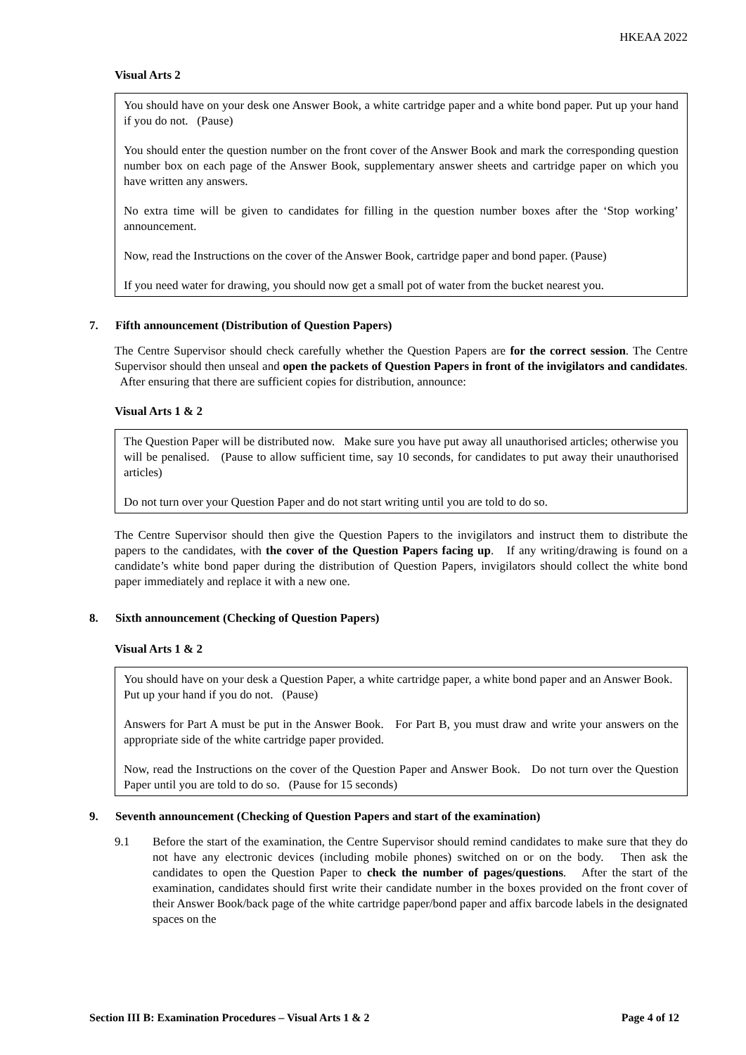HKEAA 2022
Visual Arts 2
You should have on your desk one Answer Book, a white cartridge paper and a white bond paper. Put up your hand if you do not. (Pause)
You should enter the question number on the front cover of the Answer Book and mark the corresponding question number box on each page of the Answer Book, supplementary answer sheets and cartridge paper on which you have written any answers.
No extra time will be given to candidates for filling in the question number boxes after the ‘Stop working’ announcement.
Now, read the Instructions on the cover of the Answer Book, cartridge paper and bond paper. (Pause)
If you need water for drawing, you should now get a small pot of water from the bucket nearest you.
7. Fifth announcement (Distribution of Question Papers)
The Centre Supervisor should check carefully whether the Question Papers are for the correct session. The Centre Supervisor should then unseal and open the packets of Question Papers in front of the invigilators and candidates. After ensuring that there are sufficient copies for distribution, announce:
Visual Arts 1 & 2
The Question Paper will be distributed now. Make sure you have put away all unauthorised articles; otherwise you will be penalised. (Pause to allow sufficient time, say 10 seconds, for candidates to put away their unauthorised articles)
Do not turn over your Question Paper and do not start writing until you are told to do so.
The Centre Supervisor should then give the Question Papers to the invigilators and instruct them to distribute the papers to the candidates, with the cover of the Question Papers facing up. If any writing/drawing is found on a candidate’s white bond paper during the distribution of Question Papers, invigilators should collect the white bond paper immediately and replace it with a new one.
8. Sixth announcement (Checking of Question Papers)
Visual Arts 1 & 2
You should have on your desk a Question Paper, a white cartridge paper, a white bond paper and an Answer Book. Put up your hand if you do not. (Pause)
Answers for Part A must be put in the Answer Book. For Part B, you must draw and write your answers on the appropriate side of the white cartridge paper provided.
Now, read the Instructions on the cover of the Question Paper and Answer Book. Do not turn over the Question Paper until you are told to do so. (Pause for 15 seconds)
9. Seventh announcement (Checking of Question Papers and start of the examination)
9.1 Before the start of the examination, the Centre Supervisor should remind candidates to make sure that they do not have any electronic devices (including mobile phones) switched on or on the body. Then ask the candidates to open the Question Paper to check the number of pages/questions. After the start of the examination, candidates should first write their candidate number in the boxes provided on the front cover of their Answer Book/back page of the white cartridge paper/bond paper and affix barcode labels in the designated spaces on the
Section III B: Examination Procedures – Visual Arts 1 & 2
Page 4 of 12